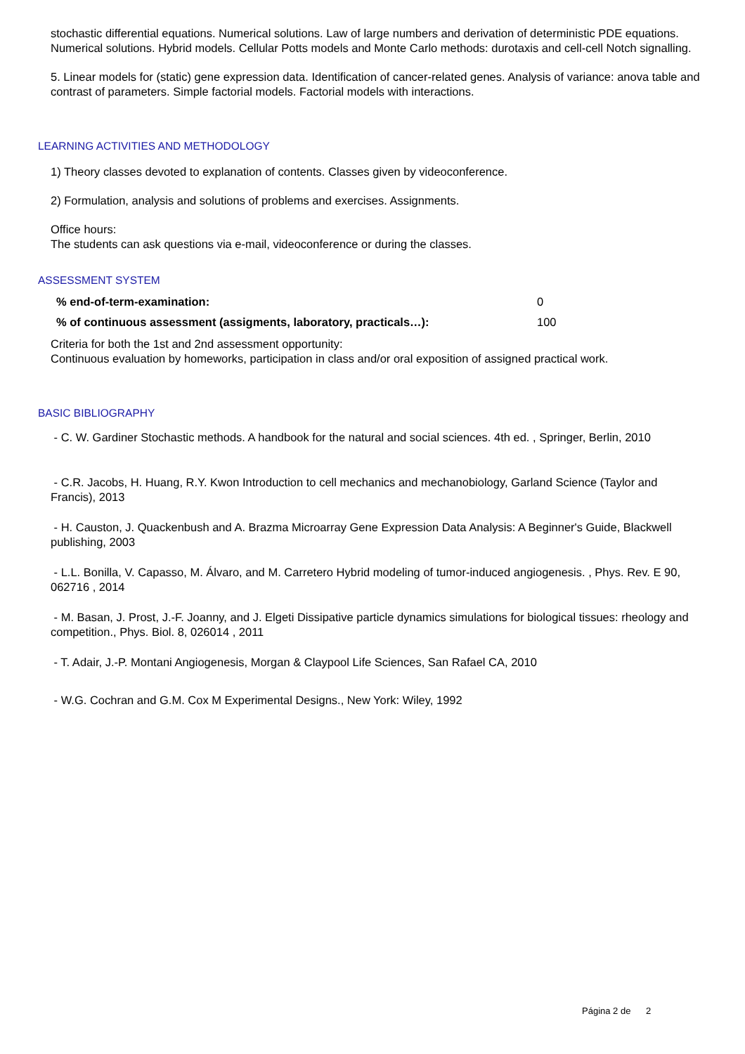stochastic differential equations. Numerical solutions. Law of large numbers and derivation of deterministic PDE equations. Numerical solutions. Hybrid models. Cellular Potts models and Monte Carlo methods: durotaxis and cell-cell Notch signalling.
5. Linear models for (static) gene expression data. Identification of cancer-related genes. Analysis of variance: anova table and contrast of parameters. Simple factorial models. Factorial models with interactions.
LEARNING ACTIVITIES AND METHODOLOGY
1) Theory classes devoted to explanation of contents. Classes given by videoconference.
2) Formulation, analysis and solutions of problems and exercises. Assignments.
Office hours:
The students can ask questions via e-mail, videoconference or during the classes.
ASSESSMENT SYSTEM
| % end-of-term-examination: | 0 |
| % of continuous assessment (assigments, laboratory, practicals…): | 100 |
Criteria for both the 1st and 2nd assessment opportunity:
Continuous evaluation by homeworks, participation in class and/or oral exposition of assigned practical work.
BASIC BIBLIOGRAPHY
- C. W. Gardiner Stochastic methods. A handbook for the natural and social sciences. 4th ed. , Springer, Berlin, 2010
- C.R. Jacobs, H. Huang, R.Y. Kwon Introduction to cell mechanics and mechanobiology, Garland Science (Taylor and Francis), 2013
- H. Causton, J. Quackenbush and A. Brazma Microarray Gene Expression Data Analysis: A Beginner's Guide, Blackwell publishing, 2003
- L.L. Bonilla, V. Capasso, M. Álvaro, and M. Carretero Hybrid modeling of tumor-induced angiogenesis. , Phys. Rev. E 90, 062716 , 2014
- M. Basan, J. Prost, J.-F. Joanny, and J. Elgeti Dissipative particle dynamics simulations for biological tissues: rheology and competition., Phys. Biol. 8, 026014 , 2011
- T. Adair, J.-P. Montani Angiogenesis, Morgan & Claypool Life Sciences, San Rafael CA, 2010
- W.G. Cochran and G.M. Cox M Experimental Designs., New York: Wiley, 1992
Página 2 de 2